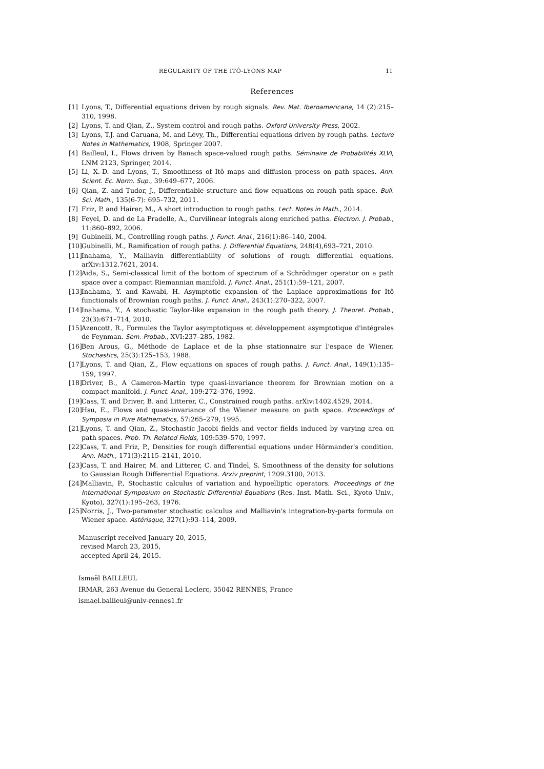REGULARITY OF THE ITÔ-LYONS MAP 11
References
[1] Lyons, T., Differential equations driven by rough signals. Rev. Mat. Iberoamericana, 14 (2):215–310, 1998.
[2] Lyons, T. and Qian, Z., System control and rough paths. Oxford University Press, 2002.
[3] Lyons, T.J. and Caruana, M. and Lévy, Th., Differential equations driven by rough paths. Lecture Notes in Mathematics, 1908, Springer 2007.
[4] Bailleul, I., Flows driven by Banach space-valued rough paths. Séminaire de Probabilités XLVI, LNM 2123, Springer, 2014.
[5] Li, X.-D. and Lyons, T., Smoothness of Itô maps and diffusion process on path spaces. Ann. Scient. Ec. Norm. Sup., 39:649–677, 2006.
[6] Qian, Z. and Tudor, J., Differentiable structure and flow equations on rough path space. Bull. Sci. Math., 135(6-7): 695–732, 2011.
[7] Friz, P. and Hairer, M., A short introduction to rough paths. Lect. Notes in Math., 2014.
[8] Feyel, D. and de La Pradelle, A., Curvilinear integrals along enriched paths. Electron. J. Probab., 11:860–892, 2006.
[9] Gubinelli, M., Controlling rough paths. J. Funct. Anal., 216(1):86–140, 2004.
[10] Gubinelli, M., Ramification of rough paths. J. Differential Equations, 248(4),693–721, 2010.
[11] Inahama, Y., Malliavin differentiability of solutions of rough differential equations. arXiv:1312.7621, 2014.
[12] Aida, S., Semi-classical limit of the bottom of spectrum of a Schrödinger operator on a path space over a compact Riemannian manifold. J. Funct. Anal., 251(1):59–121, 2007.
[13] Inahama, Y. and Kawabi, H. Asymptotic expansion of the Laplace approximations for Itô functionals of Brownian rough paths. J. Funct. Anal., 243(1):270–322, 2007.
[14] Inahama, Y., A stochastic Taylor-like expansion in the rough path theory. J. Theoret. Probab., 23(3):671–714, 2010.
[15] Azencott, R., Formules the Taylor asymptotiques et développement asymptotique d'intégrales de Feynman. Sem. Probab., XVI:237–285, 1982.
[16] Ben Arous, G., Méthode de Laplace et de la phse stationnaire sur l'espace de Wiener. Stochastics, 25(3):125–153, 1988.
[17] Lyons, T. and Qian, Z., Flow equations on spaces of rough paths. J. Funct. Anal., 149(1):135–159, 1997.
[18] Driver, B., A Cameron-Martin type quasi-invariance theorem for Brownian motion on a compact manifold. J. Funct. Anal., 109:272–376, 1992.
[19] Cass, T. and Driver, B. and Litterer, C., Constrained rough paths. arXiv:1402.4529, 2014.
[20] Hsu, E., Flows and quasi-invariance of the Wiener measure on path space. Proceedings of Symposia in Pure Mathematics, 57:265–279, 1995.
[21] Lyons, T. and Qian, Z., Stochastic Jacobi fields and vector fields induced by varying area on path spaces. Prob. Th. Related Fields, 109:539–570, 1997.
[22] Cass, T. and Friz, P., Densities for rough differential equations under Hörmander's condition. Ann. Math., 171(3):2115–2141, 2010.
[23] Cass, T. and Hairer, M. and Litterer, C. and Tindel, S. Smoothness of the density for solutions to Gaussian Rough Differential Equations. Arxiv preprint, 1209.3100, 2013.
[24] Malliavin, P., Stochastic calculus of variation and hypoelliptic operators. Proceedings of the International Symposium on Stochastic Differential Equations (Res. Inst. Math. Sci., Kyoto Univ., Kyoto), 327(1):195–263, 1976.
[25] Norris, J., Two-parameter stochastic calculus and Malliavin's integration-by-parts formula on Wiener space. Astérisque, 327(1):93–114, 2009.
Manuscript received January 20, 2015,
revised March 23, 2015,
accepted April 24, 2015.
Ismaël BAILLEUL
IRMAR, 263 Avenue du General Leclerc, 35042 RENNES, France
ismael.bailleul@univ-rennes1.fr